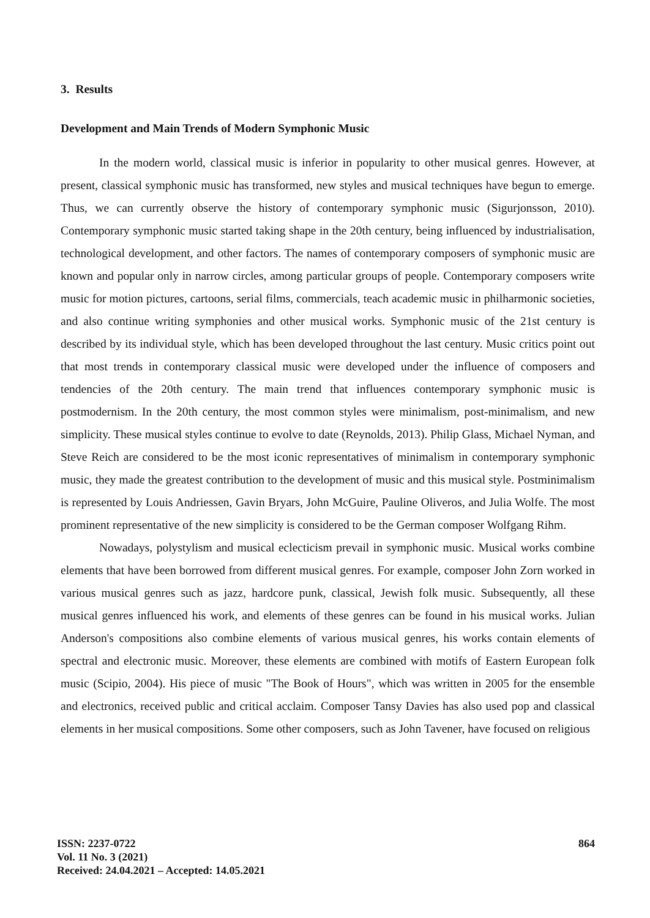3. Results
Development and Main Trends of Modern Symphonic Music
In the modern world, classical music is inferior in popularity to other musical genres. However, at present, classical symphonic music has transformed, new styles and musical techniques have begun to emerge. Thus, we can currently observe the history of contemporary symphonic music (Sigurjonsson, 2010). Contemporary symphonic music started taking shape in the 20th century, being influenced by industrialisation, technological development, and other factors. The names of contemporary composers of symphonic music are known and popular only in narrow circles, among particular groups of people. Contemporary composers write music for motion pictures, cartoons, serial films, commercials, teach academic music in philharmonic societies, and also continue writing symphonies and other musical works. Symphonic music of the 21st century is described by its individual style, which has been developed throughout the last century. Music critics point out that most trends in contemporary classical music were developed under the influence of composers and tendencies of the 20th century. The main trend that influences contemporary symphonic music is postmodernism. In the 20th century, the most common styles were minimalism, post-minimalism, and new simplicity. These musical styles continue to evolve to date (Reynolds, 2013). Philip Glass, Michael Nyman, and Steve Reich are considered to be the most iconic representatives of minimalism in contemporary symphonic music, they made the greatest contribution to the development of music and this musical style. Postminimalism is represented by Louis Andriessen, Gavin Bryars, John McGuire, Pauline Oliveros, and Julia Wolfe. The most prominent representative of the new simplicity is considered to be the German composer Wolfgang Rihm.
Nowadays, polystylism and musical eclecticism prevail in symphonic music. Musical works combine elements that have been borrowed from different musical genres. For example, composer John Zorn worked in various musical genres such as jazz, hardcore punk, classical, Jewish folk music. Subsequently, all these musical genres influenced his work, and elements of these genres can be found in his musical works. Julian Anderson's compositions also combine elements of various musical genres, his works contain elements of spectral and electronic music. Moreover, these elements are combined with motifs of Eastern European folk music (Scipio, 2004). His piece of music "The Book of Hours", which was written in 2005 for the ensemble and electronics, received public and critical acclaim. Composer Tansy Davies has also used pop and classical elements in her musical compositions. Some other composers, such as John Tavener, have focused on religious
ISSN: 2237-0722
Vol. 11 No. 3 (2021)
Received: 24.04.2021 – Accepted: 14.05.2021
864